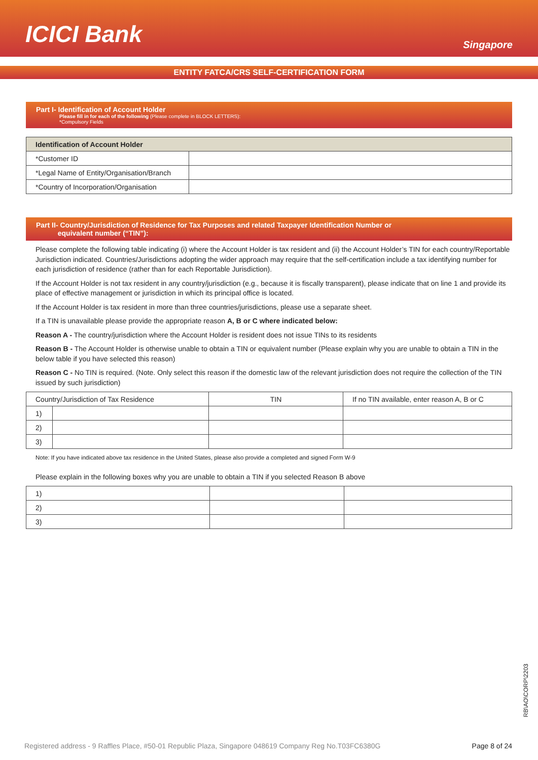ICICI Bank
Singapore
ENTITY FATCA/CRS SELF-CERTIFICATION FORM
Part I- Identification of Account Holder
Please fill in for each of the following (Please complete in BLOCK LETTERS):
*Compulsory Fields
| Identification of Account Holder | |
| --- | --- |
| *Customer ID | |
| *Legal Name of Entity/Organisation/Branch | |
| *Country of Incorporation/Organisation | |
Part II- Country/Jurisdiction of Residence for Tax Purposes and related Taxpayer Identification Number or
equivalent number (“TIN”):
Please complete the following table indicating (i) where the Account Holder is tax resident and (ii) the Account Holder’s TIN for each country/Reportable Jurisdiction indicated. Countries/Jurisdictions adopting the wider approach may require that the self-certification include a tax identifying number for each jurisdiction of residence (rather than for each Reportable Jurisdiction).
If the Account Holder is not tax resident in any country/jurisdiction (e.g., because it is fiscally transparent), please indicate that on line 1 and provide its place of effective management or jurisdiction in which its principal office is located.
If the Account Holder is tax resident in more than three countries/jurisdictions, please use a separate sheet.
If a TIN is unavailable please provide the appropriate reason A, B or C where indicated below:
Reason A - The country/jurisdiction where the Account Holder is resident does not issue TINs to its residents
Reason B - The Account Holder is otherwise unable to obtain a TIN or equivalent number (Please explain why you are unable to obtain a TIN in the below table if you have selected this reason)
Reason C - No TIN is required. (Note. Only select this reason if the domestic law of the relevant jurisdiction does not require the collection of the TIN issued by such jurisdiction)
| Country/Jurisdiction of Tax Residence | | TIN | If no TIN available, enter reason A, B or C |
| --- | --- | --- | --- |
| 1) | | | |
| 2) | | | |
| 3) | | | |
Note: If you have indicated above tax residence in the United States, please also provide a completed and signed Form W-9
Please explain in the following boxes why you are unable to obtain a TIN if you selected Reason B above
| 1) | | |
| 2) | | |
| 3) | | |
RB\AO\CORP\2203
Registered address - 9 Raffles Place, #50-01 Republic Plaza, Singapore 048619 Company Reg No.T03FC6380G Page 8 of 24